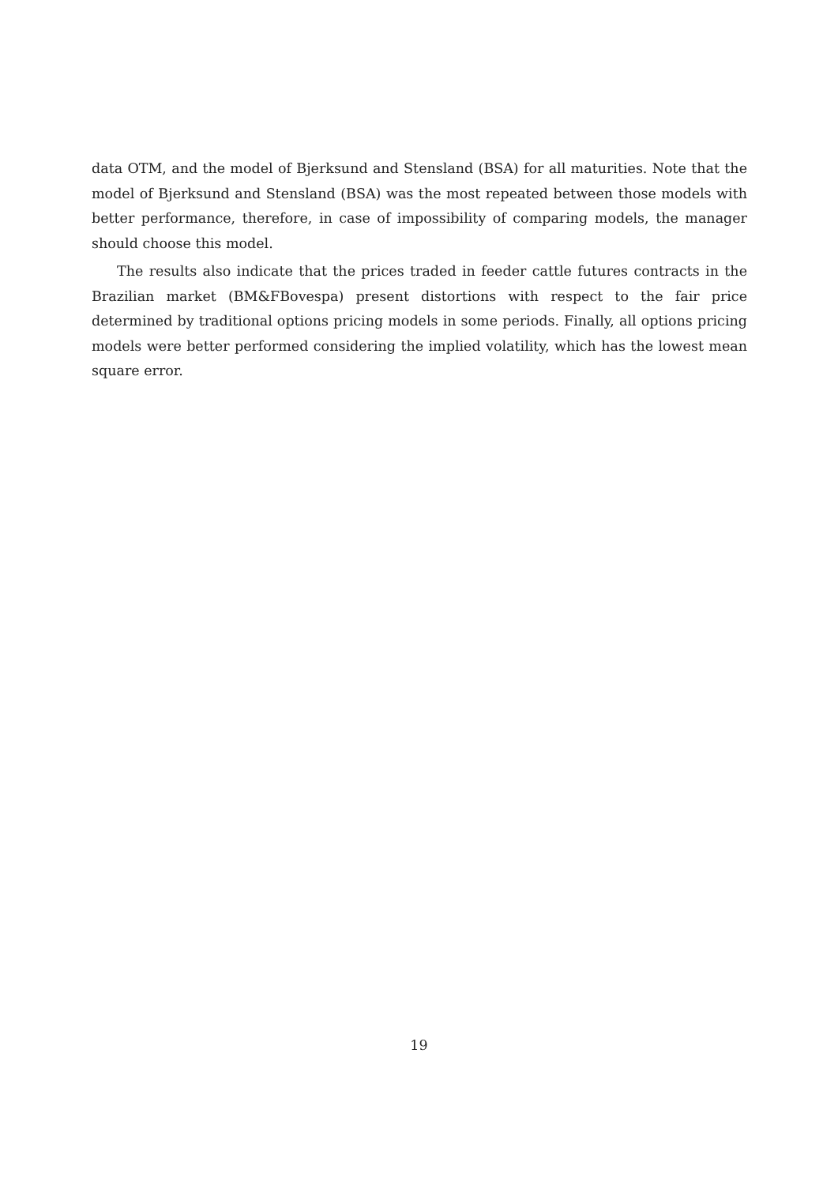data OTM, and the model of Bjerksund and Stensland (BSA) for all maturities. Note that the model of Bjerksund and Stensland (BSA) was the most repeated between those models with better performance, therefore, in case of impossibility of comparing models, the manager should choose this model.
The results also indicate that the prices traded in feeder cattle futures contracts in the Brazilian market (BM&FBovespa) present distortions with respect to the fair price determined by traditional options pricing models in some periods. Finally, all options pricing models were better performed considering the implied volatility, which has the lowest mean square error.
19